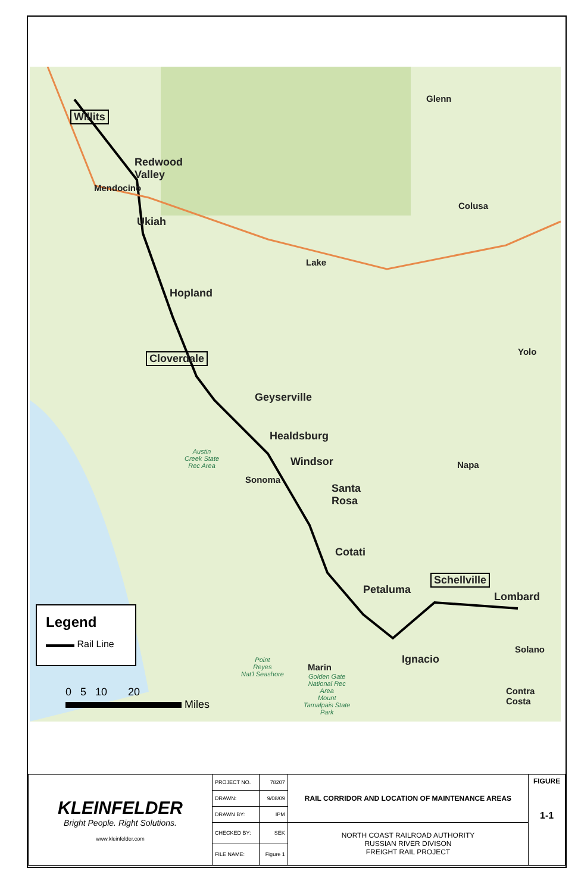Willits
Redwood
Valley
Mendocino
Ukiah
Hopland
Cloverdale
Geyserville
Healdsburg
Windsor
Sonoma
Santa
Rosa
Cotati
Petaluma
Schellville
Lombard
Ignacio
Glenn
Colusa
Lake
Yolo
Napa
Solano
Contra
Costa
Marin
Austin
Creek State
Rec Area
Point
Reyes
Nat'l Seashore
Golden Gate
National Rec
Area
Mount
Tamalpais State
Park
Legend
▬▬▬ Rail Line
0 5 10 20
Miles
| KLEINFELDER Bright People. Right Solutions. www.kleinfelder.com | PROJECT NO. | 78207 | RAIL CORRIDOR AND LOCATION OF MAINTENANCE AREAS | FIGURE 1-1 |
| | DRAWN: | 9/08/09 | | |
| | DRAWN BY: | IPM | | |
| | CHECKED BY: | SEK | NORTH COAST RAILROAD AUTHORITY RUSSIAN RIVER DIVISON FREIGHT RAIL PROJECT | |
| | FILE NAME: | Figure 1 | | |